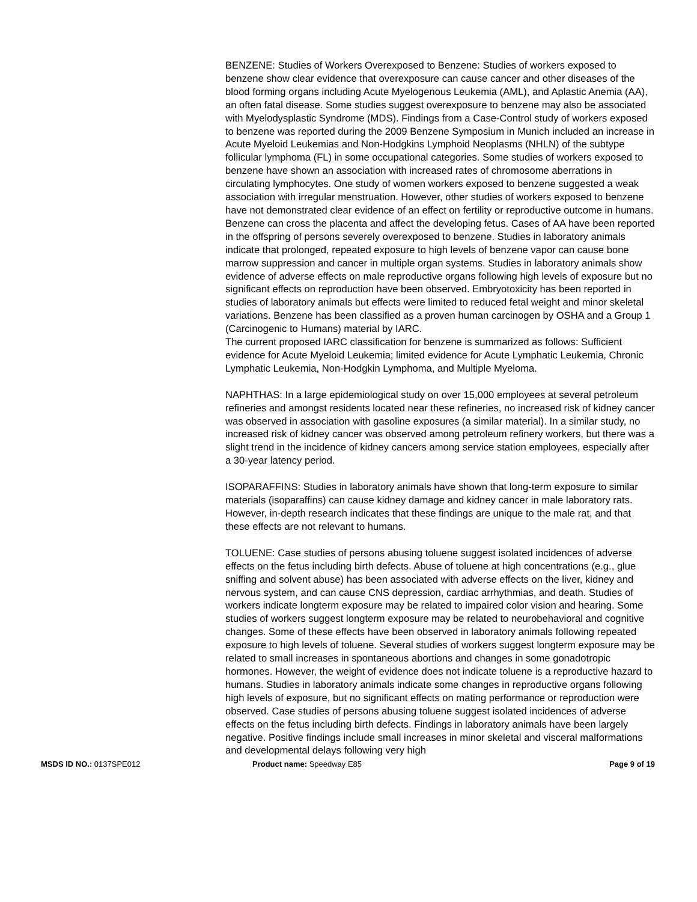BENZENE: Studies of Workers Overexposed to Benzene: Studies of workers exposed to benzene show clear evidence that overexposure can cause cancer and other diseases of the blood forming organs including Acute Myelogenous Leukemia (AML), and Aplastic Anemia (AA), an often fatal disease. Some studies suggest overexposure to benzene may also be associated with Myelodysplastic Syndrome (MDS). Findings from a Case-Control study of workers exposed to benzene was reported during the 2009 Benzene Symposium in Munich included an increase in Acute Myeloid Leukemias and Non-Hodgkins Lymphoid Neoplasms (NHLN) of the subtype follicular lymphoma (FL) in some occupational categories. Some studies of workers exposed to benzene have shown an association with increased rates of chromosome aberrations in circulating lymphocytes. One study of women workers exposed to benzene suggested a weak association with irregular menstruation. However, other studies of workers exposed to benzene have not demonstrated clear evidence of an effect on fertility or reproductive outcome in humans. Benzene can cross the placenta and affect the developing fetus. Cases of AA have been reported in the offspring of persons severely overexposed to benzene. Studies in laboratory animals indicate that prolonged, repeated exposure to high levels of benzene vapor can cause bone marrow suppression and cancer in multiple organ systems. Studies in laboratory animals show evidence of adverse effects on male reproductive organs following high levels of exposure but no significant effects on reproduction have been observed. Embryotoxicity has been reported in studies of laboratory animals but effects were limited to reduced fetal weight and minor skeletal variations. Benzene has been classified as a proven human carcinogen by OSHA and a Group 1 (Carcinogenic to Humans) material by IARC.
The current proposed IARC classification for benzene is summarized as follows: Sufficient evidence for Acute Myeloid Leukemia; limited evidence for Acute Lymphatic Leukemia, Chronic Lymphatic Leukemia, Non-Hodgkin Lymphoma, and Multiple Myeloma.
NAPHTHAS: In a large epidemiological study on over 15,000 employees at several petroleum refineries and amongst residents located near these refineries, no increased risk of kidney cancer was observed in association with gasoline exposures (a similar material). In a similar study, no increased risk of kidney cancer was observed among petroleum refinery workers, but there was a slight trend in the incidence of kidney cancers among service station employees, especially after a 30-year latency period.
ISOPARAFFINS: Studies in laboratory animals have shown that long-term exposure to similar materials (isoparaffins) can cause kidney damage and kidney cancer in male laboratory rats. However, in-depth research indicates that these findings are unique to the male rat, and that these effects are not relevant to humans.
TOLUENE: Case studies of persons abusing toluene suggest isolated incidences of adverse effects on the fetus including birth defects. Abuse of toluene at high concentrations (e.g., glue sniffing and solvent abuse) has been associated with adverse effects on the liver, kidney and nervous system, and can cause CNS depression, cardiac arrhythmias, and death. Studies of workers indicate longterm exposure may be related to impaired color vision and hearing. Some studies of workers suggest longterm exposure may be related to neurobehavioral and cognitive changes. Some of these effects have been observed in laboratory animals following repeated exposure to high levels of toluene. Several studies of workers suggest longterm exposure may be related to small increases in spontaneous abortions and changes in some gonadotropic hormones. However, the weight of evidence does not indicate toluene is a reproductive hazard to humans. Studies in laboratory animals indicate some changes in reproductive organs following high levels of exposure, but no significant effects on mating performance or reproduction were observed. Case studies of persons abusing toluene suggest isolated incidences of adverse effects on the fetus including birth defects. Findings in laboratory animals have been largely negative. Positive findings include small increases in minor skeletal and visceral malformations and developmental delays following very high
MSDS ID NO.: 0137SPE012 Product name: Speedway E85 Page 9 of 19